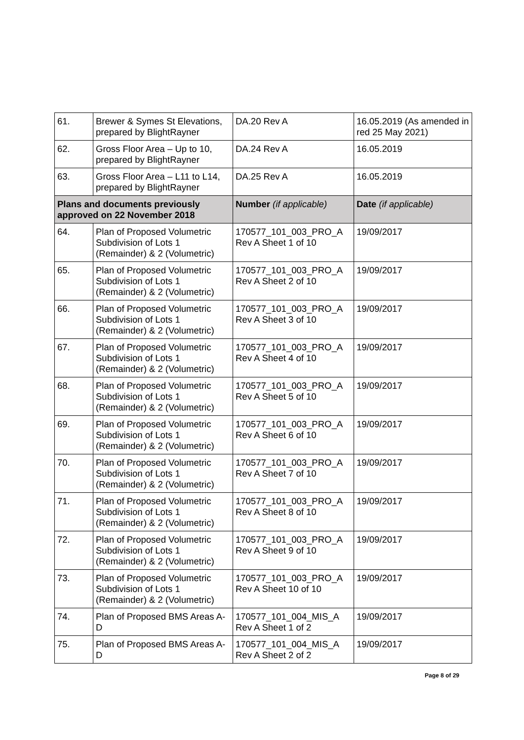| 61. | Brewer & Symes St Elevations, prepared by BlightRayner | DA.20 Rev A | 16.05.2019 (As amended in red 25 May 2021) |
| 62. | Gross Floor Area – Up to 10, prepared by BlightRayner | DA.24 Rev A | 16.05.2019 |
| 63. | Gross Floor Area – L11 to L14, prepared by BlightRayner | DA.25 Rev A | 16.05.2019 |
| Plans and documents previously approved on 22 November 2018 | | Number (if applicable) | Date (if applicable) |
| 64. | Plan of Proposed Volumetric Subdivision of Lots 1 (Remainder) & 2 (Volumetric) | 170577_101_003_PRO_A Rev A Sheet 1 of 10 | 19/09/2017 |
| 65. | Plan of Proposed Volumetric Subdivision of Lots 1 (Remainder) & 2 (Volumetric) | 170577_101_003_PRO_A Rev A Sheet 2 of 10 | 19/09/2017 |
| 66. | Plan of Proposed Volumetric Subdivision of Lots 1 (Remainder) & 2 (Volumetric) | 170577_101_003_PRO_A Rev A Sheet 3 of 10 | 19/09/2017 |
| 67. | Plan of Proposed Volumetric Subdivision of Lots 1 (Remainder) & 2 (Volumetric) | 170577_101_003_PRO_A Rev A Sheet 4 of 10 | 19/09/2017 |
| 68. | Plan of Proposed Volumetric Subdivision of Lots 1 (Remainder) & 2 (Volumetric) | 170577_101_003_PRO_A Rev A Sheet 5 of 10 | 19/09/2017 |
| 69. | Plan of Proposed Volumetric Subdivision of Lots 1 (Remainder) & 2 (Volumetric) | 170577_101_003_PRO_A Rev A Sheet 6 of 10 | 19/09/2017 |
| 70. | Plan of Proposed Volumetric Subdivision of Lots 1 (Remainder) & 2 (Volumetric) | 170577_101_003_PRO_A Rev A Sheet 7 of 10 | 19/09/2017 |
| 71. | Plan of Proposed Volumetric Subdivision of Lots 1 (Remainder) & 2 (Volumetric) | 170577_101_003_PRO_A Rev A Sheet 8 of 10 | 19/09/2017 |
| 72. | Plan of Proposed Volumetric Subdivision of Lots 1 (Remainder) & 2 (Volumetric) | 170577_101_003_PRO_A Rev A Sheet 9 of 10 | 19/09/2017 |
| 73. | Plan of Proposed Volumetric Subdivision of Lots 1 (Remainder) & 2 (Volumetric) | 170577_101_003_PRO_A Rev A Sheet 10 of 10 | 19/09/2017 |
| 74. | Plan of Proposed BMS Areas A-D | 170577_101_004_MIS_A Rev A Sheet 1 of 2 | 19/09/2017 |
| 75. | Plan of Proposed BMS Areas A-D | 170577_101_004_MIS_A Rev A Sheet 2 of 2 | 19/09/2017 |
Page 8 of 29